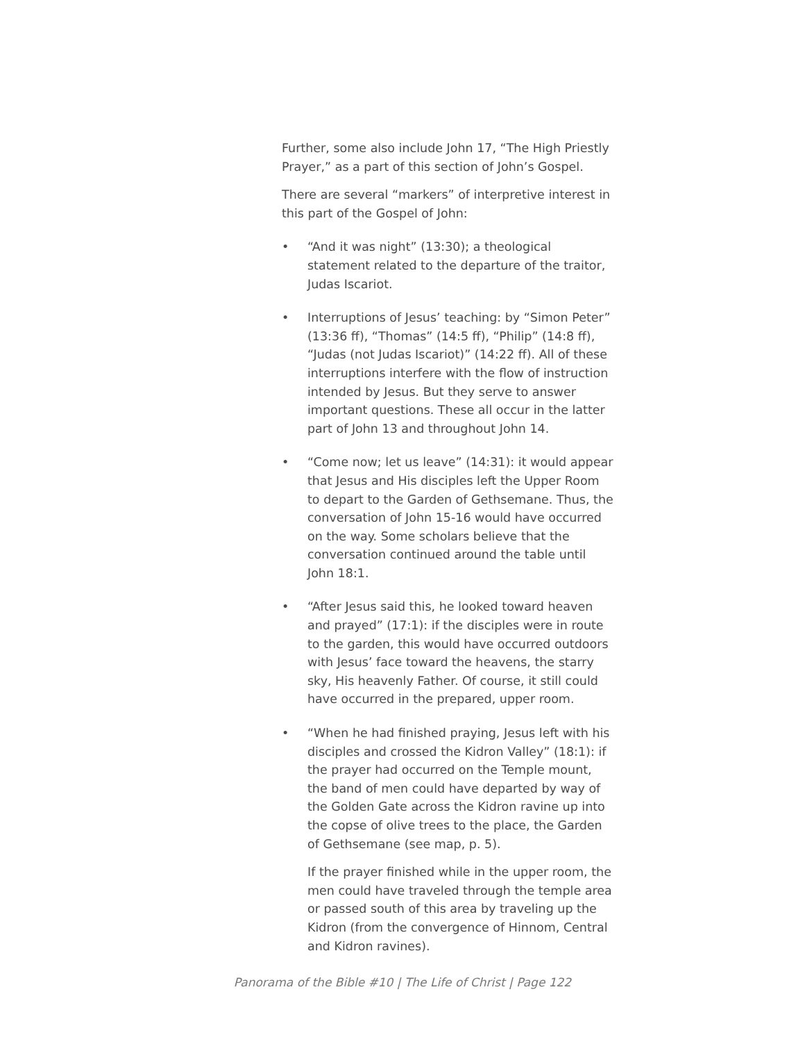Further, some also include John 17, “The High Priestly Prayer,” as a part of this section of John’s Gospel.
There are several “markers” of interpretive interest in this part of the Gospel of John:
• “And it was night” (13:30); a theological statement related to the departure of the traitor, Judas Iscariot.
• Interruptions of Jesus’ teaching: by “Simon Peter” (13:36 ff), “Thomas” (14:5 ff), “Philip” (14:8 ff), “Judas (not Judas Iscariot)” (14:22 ff). All of these interruptions interfere with the flow of instruction intended by Jesus. But they serve to answer important questions. These all occur in the latter part of John 13 and throughout John 14.
• “Come now; let us leave” (14:31): it would appear that Jesus and His disciples left the Upper Room to depart to the Garden of Gethsemane. Thus, the conversation of John 15-16 would have occurred on the way. Some scholars believe that the conversation continued around the table until John 18:1.
• “After Jesus said this, he looked toward heaven and prayed” (17:1): if the disciples were in route to the garden, this would have occurred outdoors with Jesus’ face toward the heavens, the starry sky, His heavenly Father. Of course, it still could have occurred in the prepared, upper room.
• “When he had finished praying, Jesus left with his disciples and crossed the Kidron Valley” (18:1): if the prayer had occurred on the Temple mount, the band of men could have departed by way of the Golden Gate across the Kidron ravine up into the copse of olive trees to the place, the Garden of Gethsemane (see map, p. 5).
If the prayer finished while in the upper room, the men could have traveled through the temple area or passed south of this area by traveling up the Kidron (from the convergence of Hinnom, Central and Kidron ravines).
Panorama of the Bible #10 | The Life of Christ | Page 122